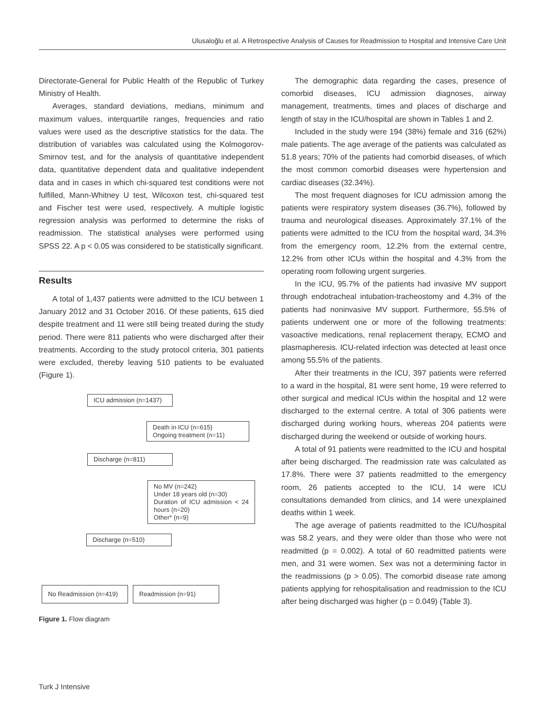Ulusaloğlu et al. A Retrospective Analysis of Causes for Readmission to Hospital and Intensive Care Unit
Directorate-General for Public Health of the Republic of Turkey Ministry of Health.
Averages, standard deviations, medians, minimum and maximum values, interquartile ranges, frequencies and ratio values were used as the descriptive statistics for the data. The distribution of variables was calculated using the Kolmogorov-Smirnov test, and for the analysis of quantitative independent data, quantitative dependent data and qualitative independent data and in cases in which chi-squared test conditions were not fulfilled, Mann-Whitney U test, Wilcoxon test, chi-squared test and Fischer test were used, respectively. A multiple logistic regression analysis was performed to determine the risks of readmission. The statistical analyses were performed using SPSS 22. A p < 0.05 was considered to be statistically significant.
Results
A total of 1,437 patients were admitted to the ICU between 1 January 2012 and 31 October 2016. Of these patients, 615 died despite treatment and 11 were still being treated during the study period. There were 811 patients who were discharged after their treatments. According to the study protocol criteria, 301 patients were excluded, thereby leaving 510 patients to be evaluated (Figure 1).
ICU admission (n=1437)
Death in ICU (n=615)
Ongoing treatment (n=11)
Discharge (n=811)
No MV (n=242)
Under 18 years old (n=30)
Duration of ICU admission < 24 hours (n=20)
Other* (n=9)
Discharge (n=510)
No Readmission (n=419)
Readmission (n=91)
Figure 1. Flow diagram
The demographic data regarding the cases, presence of comorbid diseases, ICU admission diagnoses, airway management, treatments, times and places of discharge and length of stay in the ICU/hospital are shown in Tables 1 and 2.
Included in the study were 194 (38%) female and 316 (62%) male patients. The age average of the patients was calculated as 51.8 years; 70% of the patients had comorbid diseases, of which the most common comorbid diseases were hypertension and cardiac diseases (32.34%).
The most frequent diagnoses for ICU admission among the patients were respiratory system diseases (36.7%), followed by trauma and neurological diseases. Approximately 37.1% of the patients were admitted to the ICU from the hospital ward, 34.3% from the emergency room, 12.2% from the external centre, 12.2% from other ICUs within the hospital and 4.3% from the operating room following urgent surgeries.
In the ICU, 95.7% of the patients had invasive MV support through endotracheal intubation-tracheostomy and 4.3% of the patients had noninvasive MV support. Furthermore, 55.5% of patients underwent one or more of the following treatments: vasoactive medications, renal replacement therapy, ECMO and plasmapheresis. ICU-related infection was detected at least once among 55.5% of the patients.
After their treatments in the ICU, 397 patients were referred to a ward in the hospital, 81 were sent home, 19 were referred to other surgical and medical ICUs within the hospital and 12 were discharged to the external centre. A total of 306 patients were discharged during working hours, whereas 204 patients were discharged during the weekend or outside of working hours.
A total of 91 patients were readmitted to the ICU and hospital after being discharged. The readmission rate was calculated as 17.8%. There were 37 patients readmitted to the emergency room, 26 patients accepted to the ICU, 14 were ICU consultations demanded from clinics, and 14 were unexplained deaths within 1 week.
The age average of patients readmitted to the ICU/hospital was 58.2 years, and they were older than those who were not readmitted (p = 0.002). A total of 60 readmitted patients were men, and 31 were women. Sex was not a determining factor in the readmissions (p > 0.05). The comorbid disease rate among patients applying for rehospitalisation and readmission to the ICU after being discharged was higher (p = 0.049) (Table 3).
Turk J Intensive